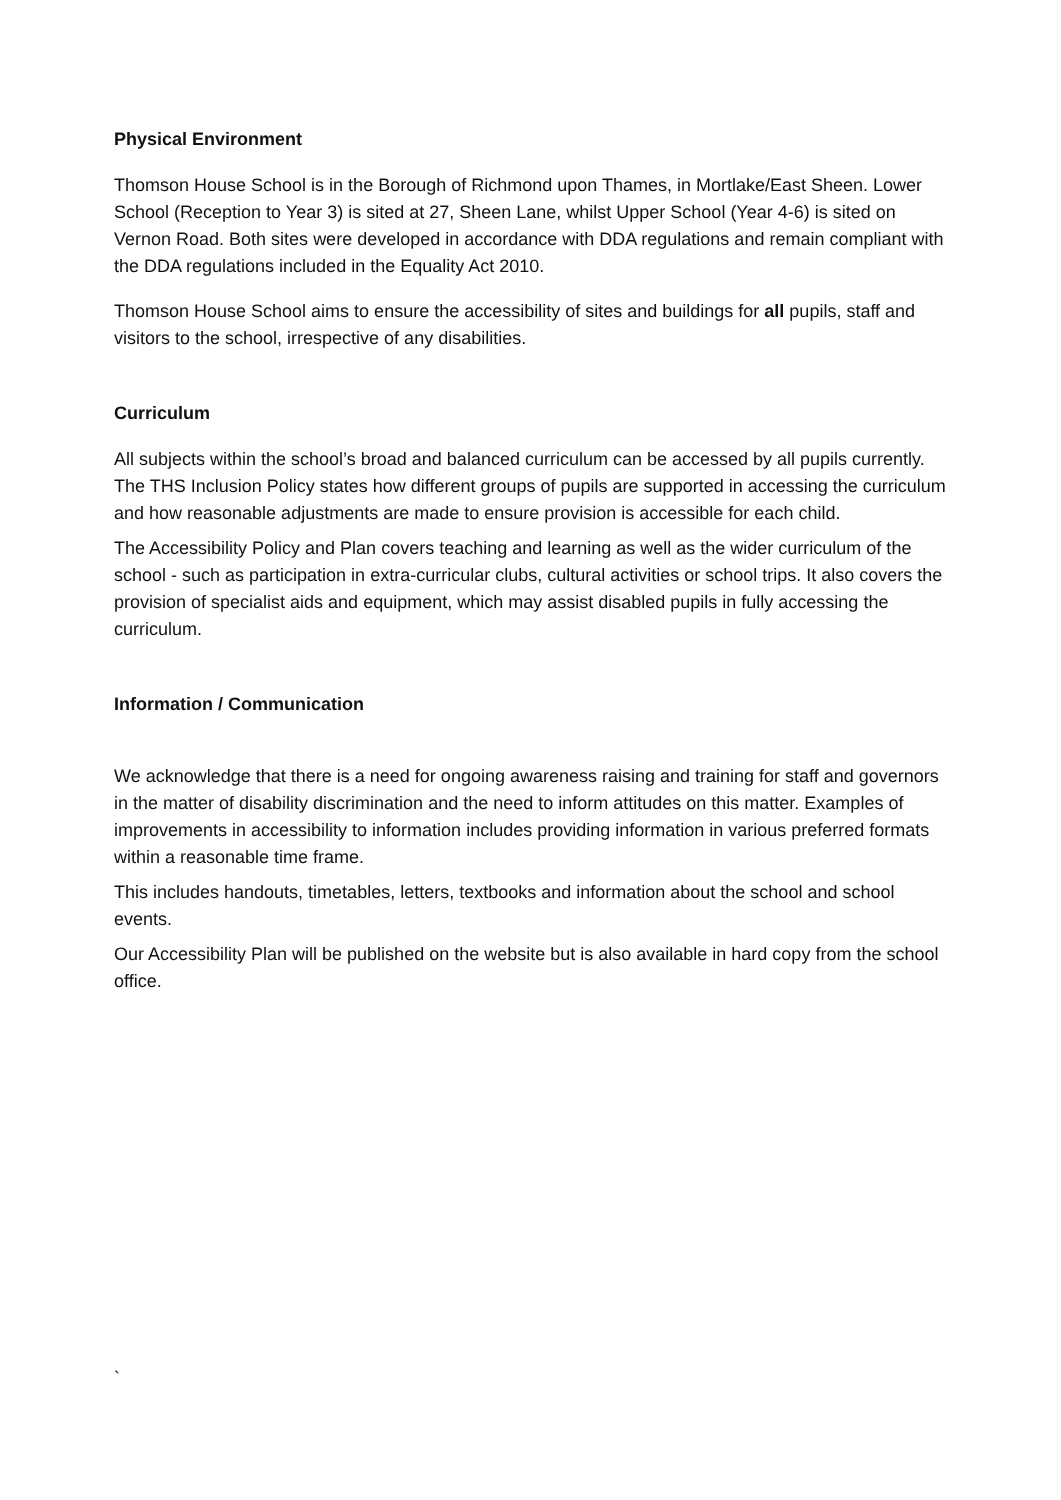Physical Environment
Thomson House School is in the Borough of Richmond upon Thames, in Mortlake/East Sheen. Lower School (Reception to Year 3) is sited at 27, Sheen Lane, whilst Upper School (Year 4-6) is sited on Vernon Road. Both sites were developed in accordance with DDA regulations and remain compliant with the DDA regulations included in the Equality Act 2010.
Thomson House School aims to ensure the accessibility of sites and buildings for all pupils, staff and visitors to the school, irrespective of any disabilities.
Curriculum
All subjects within the school’s broad and balanced curriculum can be accessed by all pupils currently. The THS Inclusion Policy states how different groups of pupils are supported in accessing the curriculum and how reasonable adjustments are made to ensure provision is accessible for each child.
The Accessibility Policy and Plan covers teaching and learning as well as the wider curriculum of the school - such as participation in extra-curricular clubs, cultural activities or school trips. It also covers the provision of specialist aids and equipment, which may assist disabled pupils in fully accessing the curriculum.
Information / Communication
We acknowledge that there is a need for ongoing awareness raising and training for staff and governors in the matter of disability discrimination and the need to inform attitudes on this matter. Examples of improvements in accessibility to information includes providing information in various preferred formats within a reasonable time frame.
This includes handouts, timetables, letters, textbooks and information about the school and school events.
Our Accessibility Plan will be published on the website but is also available in hard copy from the school office.
`